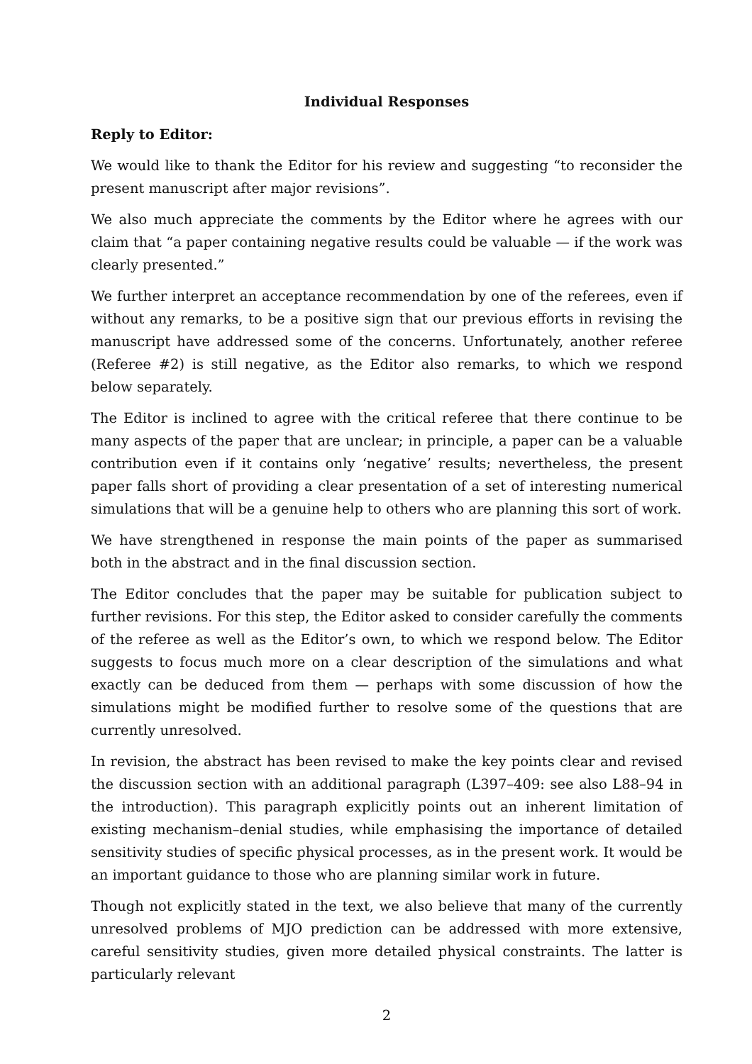Individual Responses
Reply to Editor:
We would like to thank the Editor for his review and suggesting “to reconsider the present manuscript after major revisions”.
We also much appreciate the comments by the Editor where he agrees with our claim that “a paper containing negative results could be valuable — if the work was clearly presented.”
We further interpret an acceptance recommendation by one of the referees, even if without any remarks, to be a positive sign that our previous efforts in revising the manuscript have addressed some of the concerns. Unfortunately, another referee (Referee #2) is still negative, as the Editor also remarks, to which we respond below separately.
The Editor is inclined to agree with the critical referee that there continue to be many aspects of the paper that are unclear; in principle, a paper can be a valuable contribution even if it contains only ‘negative’ results; nevertheless, the present paper falls short of providing a clear presentation of a set of interesting numerical simulations that will be a genuine help to others who are planning this sort of work.
We have strengthened in response the main points of the paper as summarised both in the abstract and in the final discussion section.
The Editor concludes that the paper may be suitable for publication subject to further revisions. For this step, the Editor asked to consider carefully the comments of the referee as well as the Editor’s own, to which we respond below. The Editor suggests to focus much more on a clear description of the simulations and what exactly can be deduced from them — perhaps with some discussion of how the simulations might be modified further to resolve some of the questions that are currently unresolved.
In revision, the abstract has been revised to make the key points clear and revised the discussion section with an additional paragraph (L397–409: see also L88–94 in the introduction). This paragraph explicitly points out an inherent limitation of existing mechanism–denial studies, while emphasising the importance of detailed sensitivity studies of specific physical processes, as in the present work. It would be an important guidance to those who are planning similar work in future.
Though not explicitly stated in the text, we also believe that many of the currently unresolved problems of MJO prediction can be addressed with more extensive, careful sensitivity studies, given more detailed physical constraints. The latter is particularly relevant
2